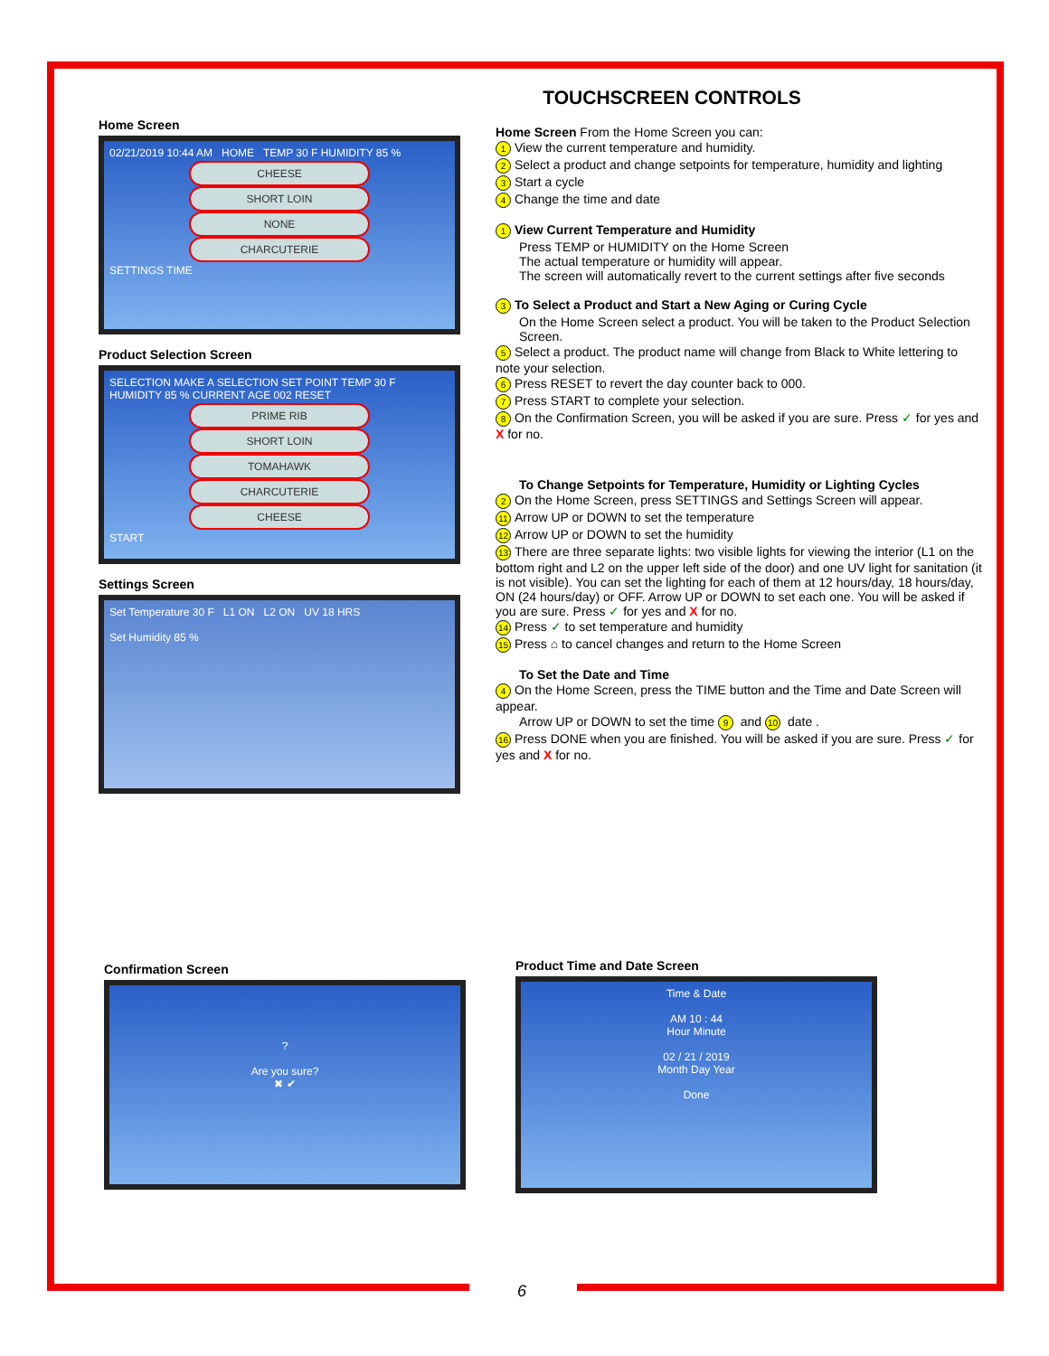Home Screen
02/21/2019 10:44 AM HOME TEMP 30 F HUMIDITY 85 %
CHEESE
SHORT LOIN
NONE
CHARCUTERIE
SETTINGS TIME
Product Selection Screen
SELECTION MAKE A SELECTION SET POINT TEMP 30 F HUMIDITY 85 % CURRENT AGE 002 RESET
PRIME RIB
SHORT LOIN
TOMAHAWK
CHARCUTERIE
CHEESE
START
Settings Screen
Set Temperature 30 F L1 ON L2 ON UV 18 HRS
Set Humidity 85 %
TOUCHSCREEN CONTROLS
Home Screen From the Home Screen you can:
1 View the current temperature and humidity.
2 Select a product and change setpoints for temperature, humidity and lighting
3 Start a cycle
4 Change the time and date
1 View Current Temperature and Humidity
Press TEMP or HUMIDITY on the Home Screen
The actual temperature or humidity will appear.
The screen will automatically revert to the current settings after five seconds
3 To Select a Product and Start a New Aging or Curing Cycle
On the Home Screen select a product. You will be taken to the Product Selection Screen.
5 Select a product. The product name will change from Black to White lettering to note your selection.
6 Press RESET to revert the day counter back to 000.
7 Press START to complete your selection.
8 On the Confirmation Screen, you will be asked if you are sure. Press ✓ for yes and X for no.
To Change Setpoints for Temperature, Humidity or Lighting Cycles
2 On the Home Screen, press SETTINGS and Settings Screen will appear.
11 Arrow UP or DOWN to set the temperature
12 Arrow UP or DOWN to set the humidity
13 There are three separate lights: two visible lights for viewing the interior (L1 on the bottom right and L2 on the upper left side of the door) and one UV light for sanitation (it is not visible). You can set the lighting for each of them at 12 hours/day, 18 hours/day, ON (24 hours/day) or OFF. Arrow UP or DOWN to set each one. You will be asked if you are sure. Press ✓ for yes and X for no.
14 Press ✓ to set temperature and humidity
15 Press ⌂ to cancel changes and return to the Home Screen
To Set the Date and Time
4 On the Home Screen, press the TIME button and the Time and Date Screen will appear.
Arrow UP or DOWN to set the time 9 and 10 date .
16 Press DONE when you are finished. You will be asked if you are sure. Press ✓ for yes and X for no.
Confirmation Screen
?
Are you sure?
✖ ✔
Product Time and Date Screen
Time & Date
AM 10 : 44
Hour Minute
02 / 21 / 2019
Month Day Year
Done
6